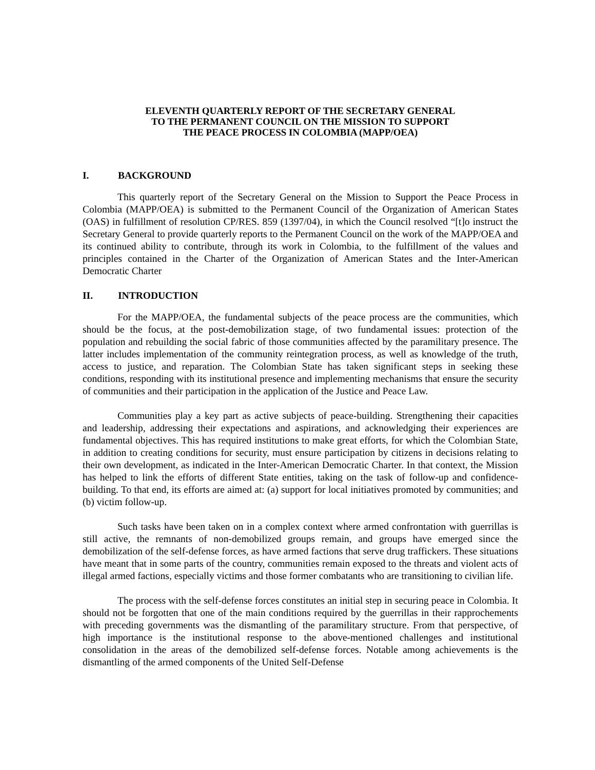ELEVENTH QUARTERLY REPORT OF THE SECRETARY GENERAL
TO THE PERMANENT COUNCIL ON THE MISSION TO SUPPORT
THE PEACE PROCESS IN COLOMBIA (MAPP/OEA)
I. BACKGROUND
This quarterly report of the Secretary General on the Mission to Support the Peace Process in Colombia (MAPP/OEA) is submitted to the Permanent Council of the Organization of American States (OAS) in fulfillment of resolution CP/RES. 859 (1397/04), in which the Council resolved “[t]o instruct the Secretary General to provide quarterly reports to the Permanent Council on the work of the MAPP/OEA and its continued ability to contribute, through its work in Colombia, to the fulfillment of the values and principles contained in the Charter of the Organization of American States and the Inter-American Democratic Charter
II. INTRODUCTION
For the MAPP/OEA, the fundamental subjects of the peace process are the communities, which should be the focus, at the post-demobilization stage, of two fundamental issues: protection of the population and rebuilding the social fabric of those communities affected by the paramilitary presence. The latter includes implementation of the community reintegration process, as well as knowledge of the truth, access to justice, and reparation. The Colombian State has taken significant steps in seeking these conditions, responding with its institutional presence and implementing mechanisms that ensure the security of communities and their participation in the application of the Justice and Peace Law.
Communities play a key part as active subjects of peace-building. Strengthening their capacities and leadership, addressing their expectations and aspirations, and acknowledging their experiences are fundamental objectives. This has required institutions to make great efforts, for which the Colombian State, in addition to creating conditions for security, must ensure participation by citizens in decisions relating to their own development, as indicated in the Inter-American Democratic Charter. In that context, the Mission has helped to link the efforts of different State entities, taking on the task of follow-up and confidence-building. To that end, its efforts are aimed at: (a) support for local initiatives promoted by communities; and (b) victim follow-up.
Such tasks have been taken on in a complex context where armed confrontation with guerrillas is still active, the remnants of non-demobilized groups remain, and groups have emerged since the demobilization of the self-defense forces, as have armed factions that serve drug traffickers. These situations have meant that in some parts of the country, communities remain exposed to the threats and violent acts of illegal armed factions, especially victims and those former combatants who are transitioning to civilian life.
The process with the self-defense forces constitutes an initial step in securing peace in Colombia. It should not be forgotten that one of the main conditions required by the guerrillas in their rapprochements with preceding governments was the dismantling of the paramilitary structure. From that perspective, of high importance is the institutional response to the above-mentioned challenges and institutional consolidation in the areas of the demobilized self-defense forces. Notable among achievements is the dismantling of the armed components of the United Self-Defense